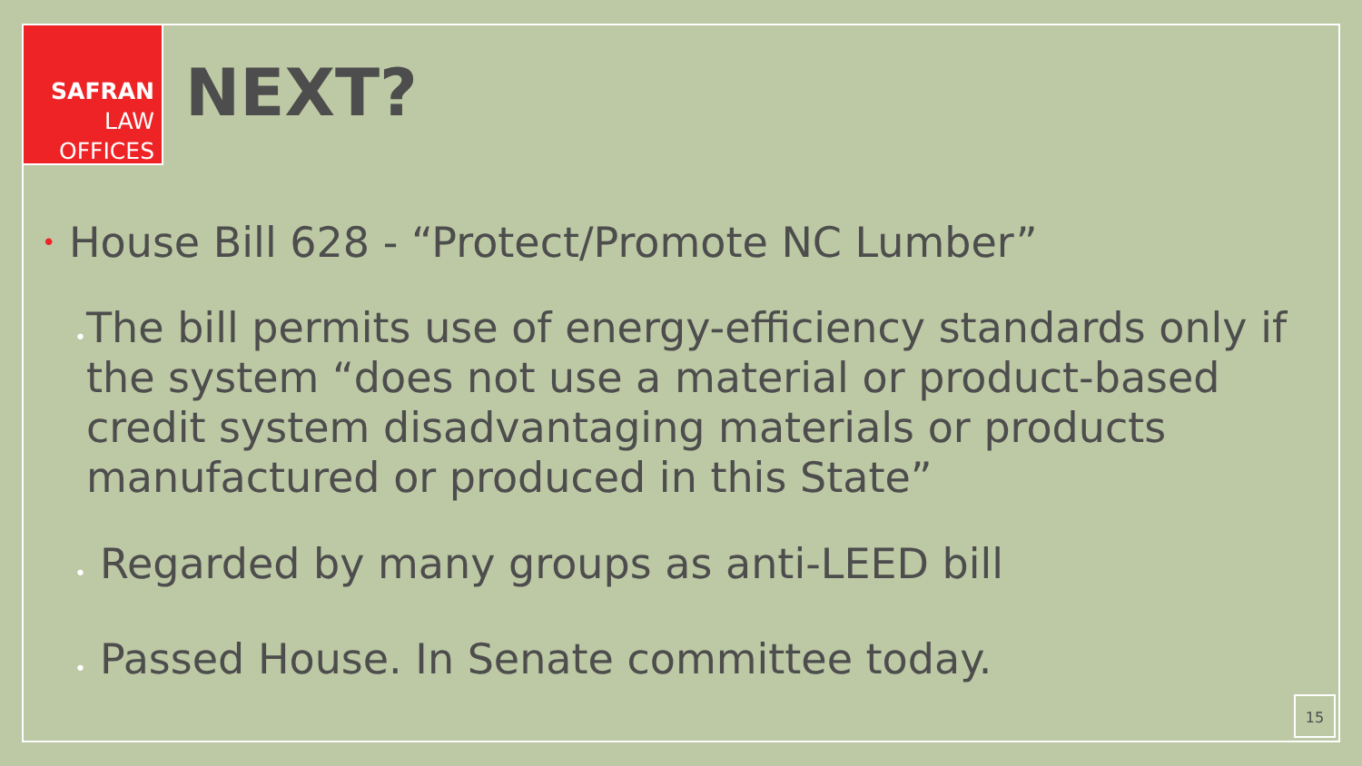SAFRAN
LAW
OFFICES
NEXT?
• House Bill 628 - “Protect/Promote NC Lumber”
• The bill permits use of energy-efficiency standards only if the system “does not use a material or product-based credit system disadvantaging materials or products manufactured or produced in this State”
• Regarded by many groups as anti-LEED bill
• Passed House. In Senate committee today.
15